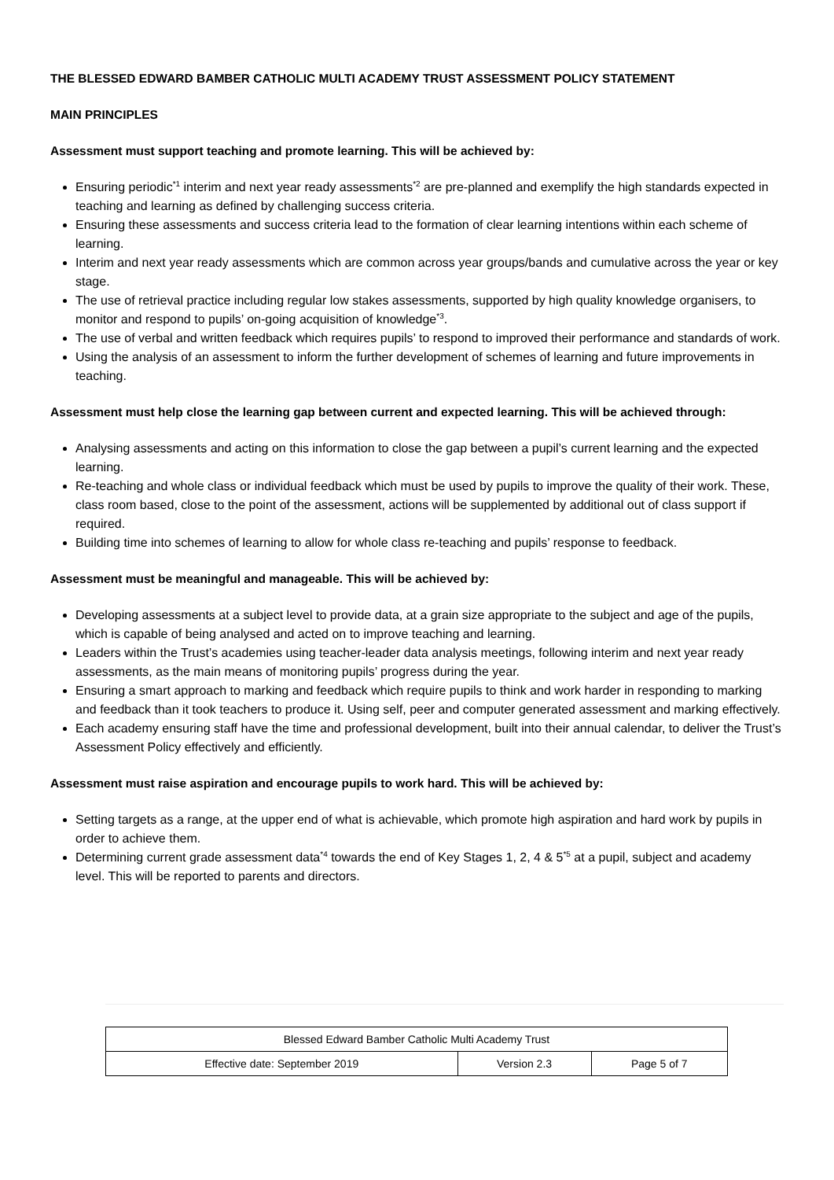THE BLESSED EDWARD BAMBER CATHOLIC MULTI ACADEMY TRUST ASSESSMENT POLICY STATEMENT
MAIN PRINCIPLES
Assessment must support teaching and promote learning. This will be achieved by:
Ensuring periodic<sup>*1</sup> interim and next year ready assessments<sup>*2</sup> are pre-planned and exemplify the high standards expected in teaching and learning as defined by challenging success criteria.
Ensuring these assessments and success criteria lead to the formation of clear learning intentions within each scheme of learning.
Interim and next year ready assessments which are common across year groups/bands and cumulative across the year or key stage.
The use of retrieval practice including regular low stakes assessments, supported by high quality knowledge organisers, to monitor and respond to pupils’ on-going acquisition of knowledge<sup>*3</sup>.
The use of verbal and written feedback which requires pupils’ to respond to improved their performance and standards of work.
Using the analysis of an assessment to inform the further development of schemes of learning and future improvements in teaching.
Assessment must help close the learning gap between current and expected learning. This will be achieved through:
Analysing assessments and acting on this information to close the gap between a pupil’s current learning and the expected learning.
Re-teaching and whole class or individual feedback which must be used by pupils to improve the quality of their work. These, class room based, close to the point of the assessment, actions will be supplemented by additional out of class support if required.
Building time into schemes of learning to allow for whole class re-teaching and pupils’ response to feedback.
Assessment must be meaningful and manageable. This will be achieved by:
Developing assessments at a subject level to provide data, at a grain size appropriate to the subject and age of the pupils, which is capable of being analysed and acted on to improve teaching and learning.
Leaders within the Trust’s academies using teacher-leader data analysis meetings, following interim and next year ready assessments, as the main means of monitoring pupils’ progress during the year.
Ensuring a smart approach to marking and feedback which require pupils to think and work harder in responding to marking and feedback than it took teachers to produce it. Using self, peer and computer generated assessment and marking effectively.
Each academy ensuring staff have the time and professional development, built into their annual calendar, to deliver the Trust’s Assessment Policy effectively and efficiently.
Assessment must raise aspiration and encourage pupils to work hard. This will be achieved by:
Setting targets as a range, at the upper end of what is achievable, which promote high aspiration and hard work by pupils in order to achieve them.
Determining current grade assessment data<sup>*4</sup> towards the end of Key Stages 1, 2, 4 & 5<sup>*5</sup> at a pupil, subject and academy level. This will be reported to parents and directors.
| Blessed Edward Bamber Catholic Multi Academy Trust | | |
| Effective date: September 2019 | Version 2.3 | Page 5 of 7 |